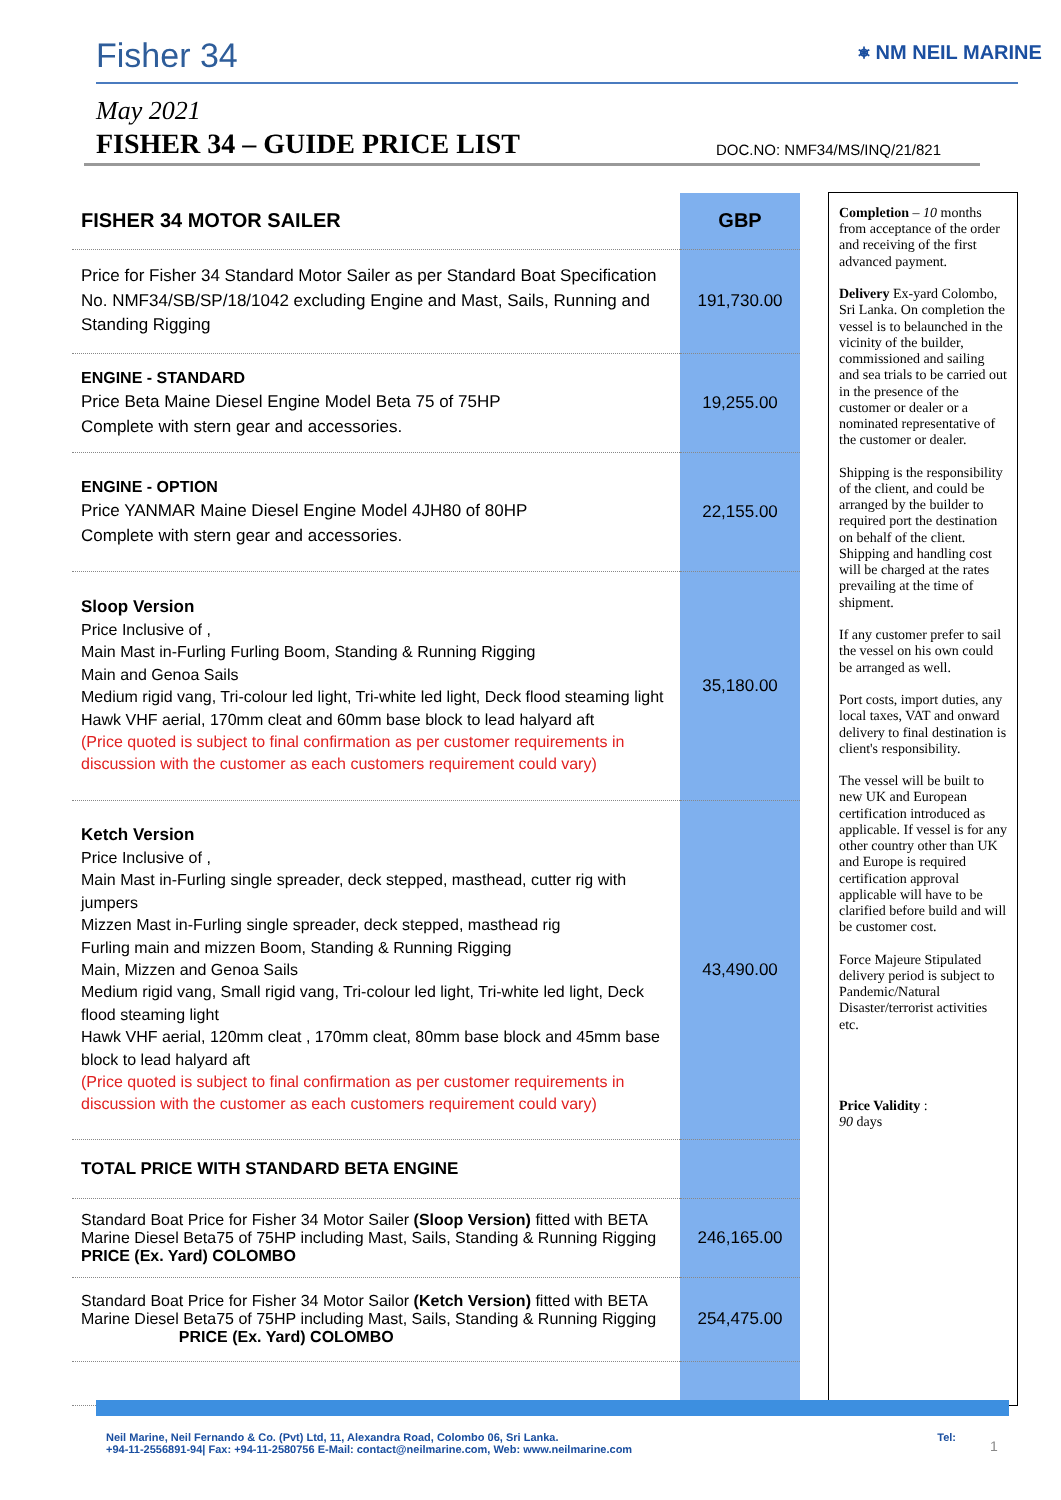Fisher 34 ⎈ NM NEIL MARINE
May 2021
FISHER 34 – GUIDE PRICE LIST DOC.NO: NMF34/MS/INQ/21/821
| FISHER 34 MOTOR SAILER | GBP | | Completion – 10 months from acceptance of the order and receiving of the first advanced payment. Delivery Ex-yard Colombo, Sri Lanka. On completion the vessel is to belaunched in the vicinity of the builder, commissioned and sailing and sea trials to be carried out in the presence of the customer or dealer or a nominated representative of the customer or dealer. Shipping is the responsibility of the client, and could be arranged by the builder to required port the destination on behalf of the client. Shipping and handling cost will be charged at the rates prevailing at the time of shipment. If any customer prefer to sail the vessel on his own could be arranged as well. Port costs, import duties, any local taxes, VAT and onward delivery to final destination is client's responsibility. The vessel will be built to new UK and European certification introduced as applicable. If vessel is for any other country other than UK and Europe is required certification approval applicable will have to be clarified before build and will be customer cost. Force Majeure Stipulated delivery period is subject to Pandemic/Natural Disaster/terrorist activities etc. Price Validity : 90 days |
| Price for Fisher 34 Standard Motor Sailer as per Standard Boat Specification No. NMF34/SB/SP/18/1042 excluding Engine and Mast, Sails, Running and Standing Rigging | 191,730.00 | | |
| ENGINE - STANDARD Price Beta Maine Diesel Engine Model Beta 75 of 75HP Complete with stern gear and accessories. | 19,255.00 | | |
| ENGINE - OPTION Price YANMAR Maine Diesel Engine Model 4JH80 of 80HP Complete with stern gear and accessories. | 22,155.00 | | |
| Sloop Version Price Inclusive of , Main Mast in-Furling Furling Boom, Standing & Running Rigging Main and Genoa Sails Medium rigid vang, Tri-colour led light, Tri-white led light, Deck flood steaming light Hawk VHF aerial, 170mm cleat and 60mm base block to lead halyard aft (Price quoted is subject to final confirmation as per customer requirements in discussion with the customer as each customers requirement could vary) | 35,180.00 | | |
| Ketch Version Price Inclusive of , Main Mast in-Furling single spreader, deck stepped, masthead, cutter rig with jumpers Mizzen Mast in-Furling single spreader, deck stepped, masthead rig Furling main and mizzen Boom, Standing & Running Rigging Main, Mizzen and Genoa Sails Medium rigid vang, Small rigid vang, Tri-colour led light, Tri-white led light, Deck flood steaming light Hawk VHF aerial, 120mm cleat , 170mm cleat, 80mm base block and 45mm base block to lead halyard aft (Price quoted is subject to final confirmation as per customer requirements in discussion with the customer as each customers requirement could vary) | 43,490.00 | | |
| TOTAL PRICE WITH STANDARD BETA ENGINE | | | |
| Standard Boat Price for Fisher 34 Motor Sailer (Sloop Version) fitted with BETA Marine Diesel Beta75 of 75HP including Mast, Sails, Standing & Running Rigging PRICE (Ex. Yard) COLOMBO | 246,165.00 | | |
| Standard Boat Price for Fisher 34 Motor Sailor (Ketch Version) fitted with BETA Marine Diesel Beta75 of 75HP including Mast, Sails, Standing & Running Rigging PRICE (Ex. Yard) COLOMBO | 254,475.00 | | |
Neil Marine, Neil Fernando & Co. (Pvt) Ltd, 11, Alexandra Road, Colombo 06, Sri Lanka. Tel:
+94-11-2556891-94| Fax: +94-11-2580756 E-Mail: contact@neilmarine.com, Web: www.neilmarine.com
1